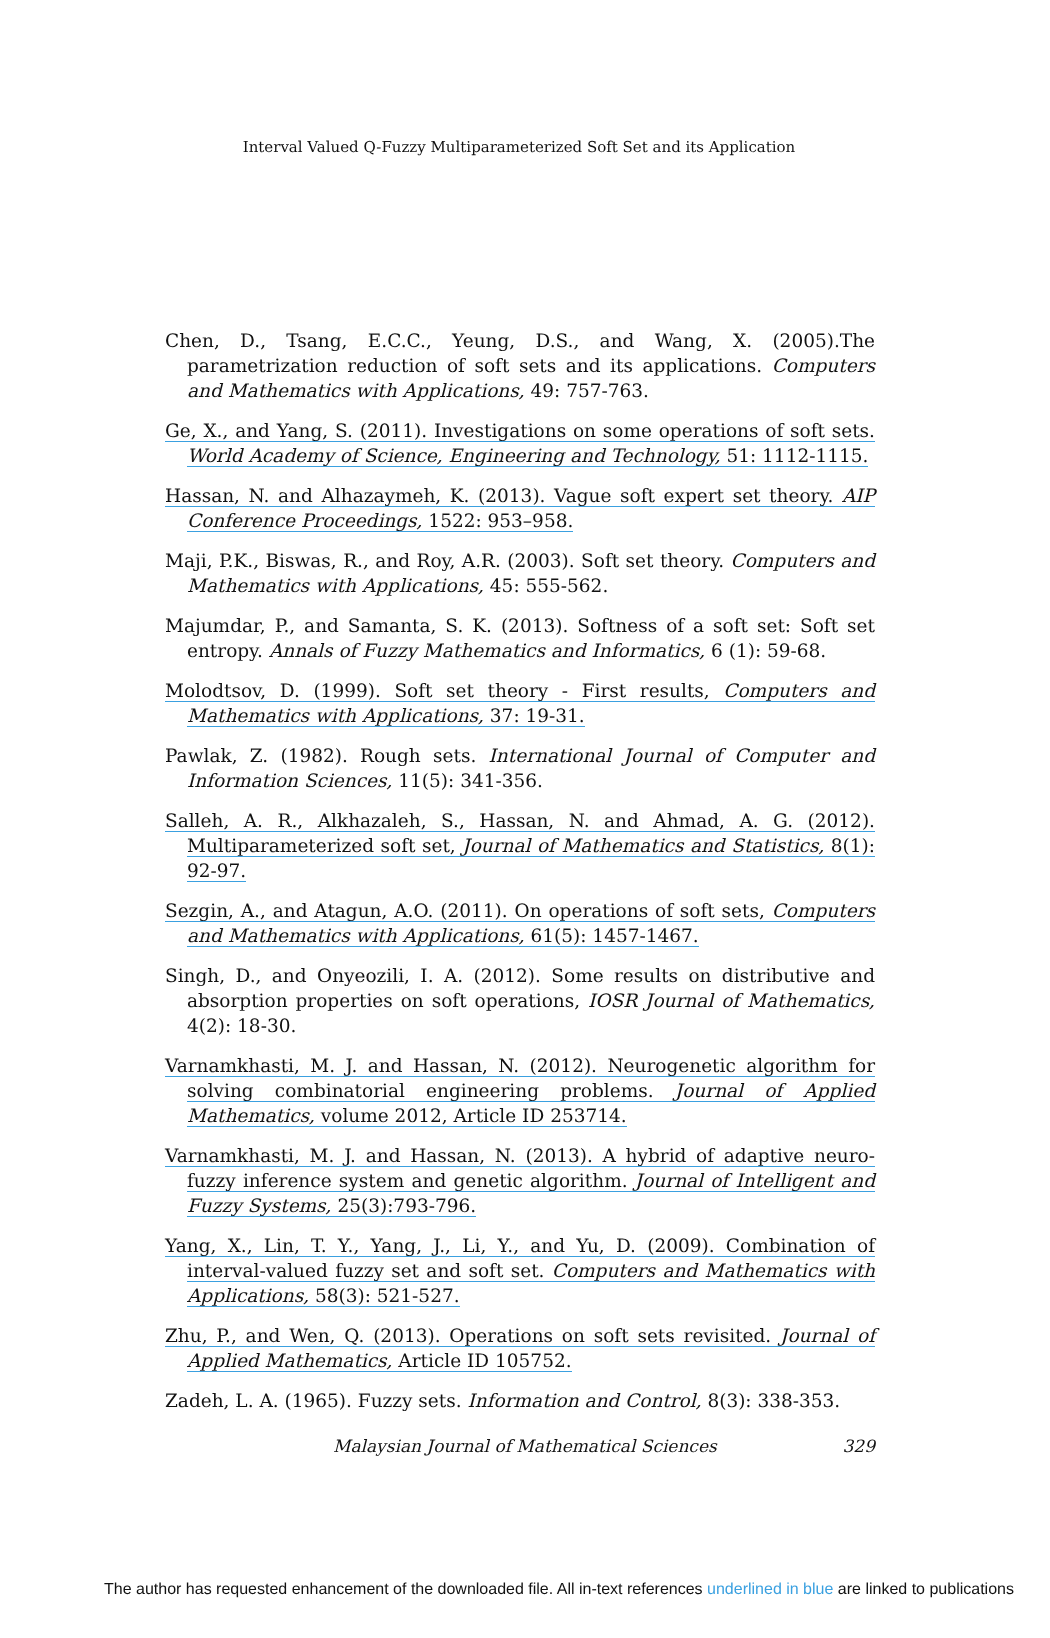Interval Valued Q-Fuzzy Multiparameterized Soft Set and its Application
Chen, D., Tsang, E.C.C., Yeung, D.S., and Wang, X. (2005).The parametrization reduction of soft sets and its applications. Computers and Mathematics with Applications, 49: 757-763.
Ge, X., and Yang, S. (2011). Investigations on some operations of soft sets. World Academy of Science, Engineering and Technology, 51: 1112-1115.
Hassan, N. and Alhazaymeh, K. (2013). Vague soft expert set theory. AIP Conference Proceedings, 1522: 953–958.
Maji, P.K., Biswas, R., and Roy, A.R. (2003). Soft set theory. Computers and Mathematics with Applications, 45: 555-562.
Majumdar, P., and Samanta, S. K. (2013). Softness of a soft set: Soft set entropy. Annals of Fuzzy Mathematics and Informatics, 6 (1): 59-68.
Molodtsov, D. (1999). Soft set theory - First results, Computers and Mathematics with Applications, 37: 19-31.
Pawlak, Z. (1982). Rough sets. International Journal of Computer and Information Sciences, 11(5): 341-356.
Salleh, A. R., Alkhazaleh, S., Hassan, N. and Ahmad, A. G. (2012). Multiparameterized soft set, Journal of Mathematics and Statistics, 8(1): 92-97.
Sezgin, A., and Atagun, A.O. (2011). On operations of soft sets, Computers and Mathematics with Applications, 61(5): 1457-1467.
Singh, D., and Onyeozili, I. A. (2012). Some results on distributive and absorption properties on soft operations, IOSR Journal of Mathematics, 4(2): 18-30.
Varnamkhasti, M. J. and Hassan, N. (2012). Neurogenetic algorithm for solving combinatorial engineering problems. Journal of Applied Mathematics, volume 2012, Article ID 253714.
Varnamkhasti, M. J. and Hassan, N. (2013). A hybrid of adaptive neuro-fuzzy inference system and genetic algorithm. Journal of Intelligent and Fuzzy Systems, 25(3):793-796.
Yang, X., Lin, T. Y., Yang, J., Li, Y., and Yu, D. (2009). Combination of interval-valued fuzzy set and soft set. Computers and Mathematics with Applications, 58(3): 521-527.
Zhu, P., and Wen, Q. (2013). Operations on soft sets revisited. Journal of Applied Mathematics, Article ID 105752.
Zadeh, L. A. (1965). Fuzzy sets. Information and Control, 8(3): 338-353.
Malaysian Journal of Mathematical Sciences 329
The author has requested enhancement of the downloaded file. All in-text references underlined in blue are linked to publications